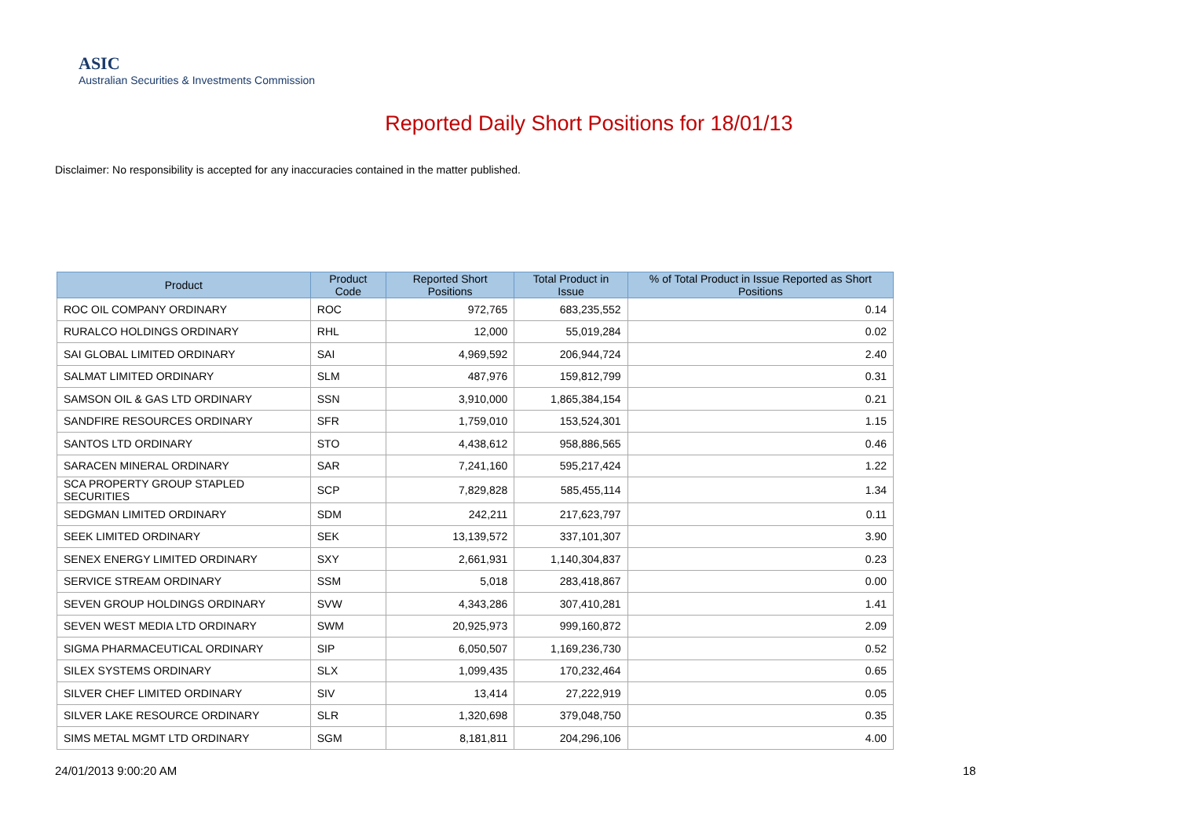ASIC
Australian Securities & Investments Commission
Reported Daily Short Positions for 18/01/13
Disclaimer: No responsibility is accepted for any inaccuracies contained in the matter published.
| Product | Product Code | Reported Short Positions | Total Product in Issue | % of Total Product in Issue Reported as Short Positions |
| --- | --- | --- | --- | --- |
| ROC OIL COMPANY ORDINARY | ROC | 972,765 | 683,235,552 | 0.14 |
| RURALCO HOLDINGS ORDINARY | RHL | 12,000 | 55,019,284 | 0.02 |
| SAI GLOBAL LIMITED ORDINARY | SAI | 4,969,592 | 206,944,724 | 2.40 |
| SALMAT LIMITED ORDINARY | SLM | 487,976 | 159,812,799 | 0.31 |
| SAMSON OIL & GAS LTD ORDINARY | SSN | 3,910,000 | 1,865,384,154 | 0.21 |
| SANDFIRE RESOURCES ORDINARY | SFR | 1,759,010 | 153,524,301 | 1.15 |
| SANTOS LTD ORDINARY | STO | 4,438,612 | 958,886,565 | 0.46 |
| SARACEN MINERAL ORDINARY | SAR | 7,241,160 | 595,217,424 | 1.22 |
| SCA PROPERTY GROUP STAPLED SECURITIES | SCP | 7,829,828 | 585,455,114 | 1.34 |
| SEDGMAN LIMITED ORDINARY | SDM | 242,211 | 217,623,797 | 0.11 |
| SEEK LIMITED ORDINARY | SEK | 13,139,572 | 337,101,307 | 3.90 |
| SENEX ENERGY LIMITED ORDINARY | SXY | 2,661,931 | 1,140,304,837 | 0.23 |
| SERVICE STREAM ORDINARY | SSM | 5,018 | 283,418,867 | 0.00 |
| SEVEN GROUP HOLDINGS ORDINARY | SVW | 4,343,286 | 307,410,281 | 1.41 |
| SEVEN WEST MEDIA LTD ORDINARY | SWM | 20,925,973 | 999,160,872 | 2.09 |
| SIGMA PHARMACEUTICAL ORDINARY | SIP | 6,050,507 | 1,169,236,730 | 0.52 |
| SILEX SYSTEMS ORDINARY | SLX | 1,099,435 | 170,232,464 | 0.65 |
| SILVER CHEF LIMITED ORDINARY | SIV | 13,414 | 27,222,919 | 0.05 |
| SILVER LAKE RESOURCE ORDINARY | SLR | 1,320,698 | 379,048,750 | 0.35 |
| SIMS METAL MGMT LTD ORDINARY | SGM | 8,181,811 | 204,296,106 | 4.00 |
24/01/2013 9:00:20 AM 18